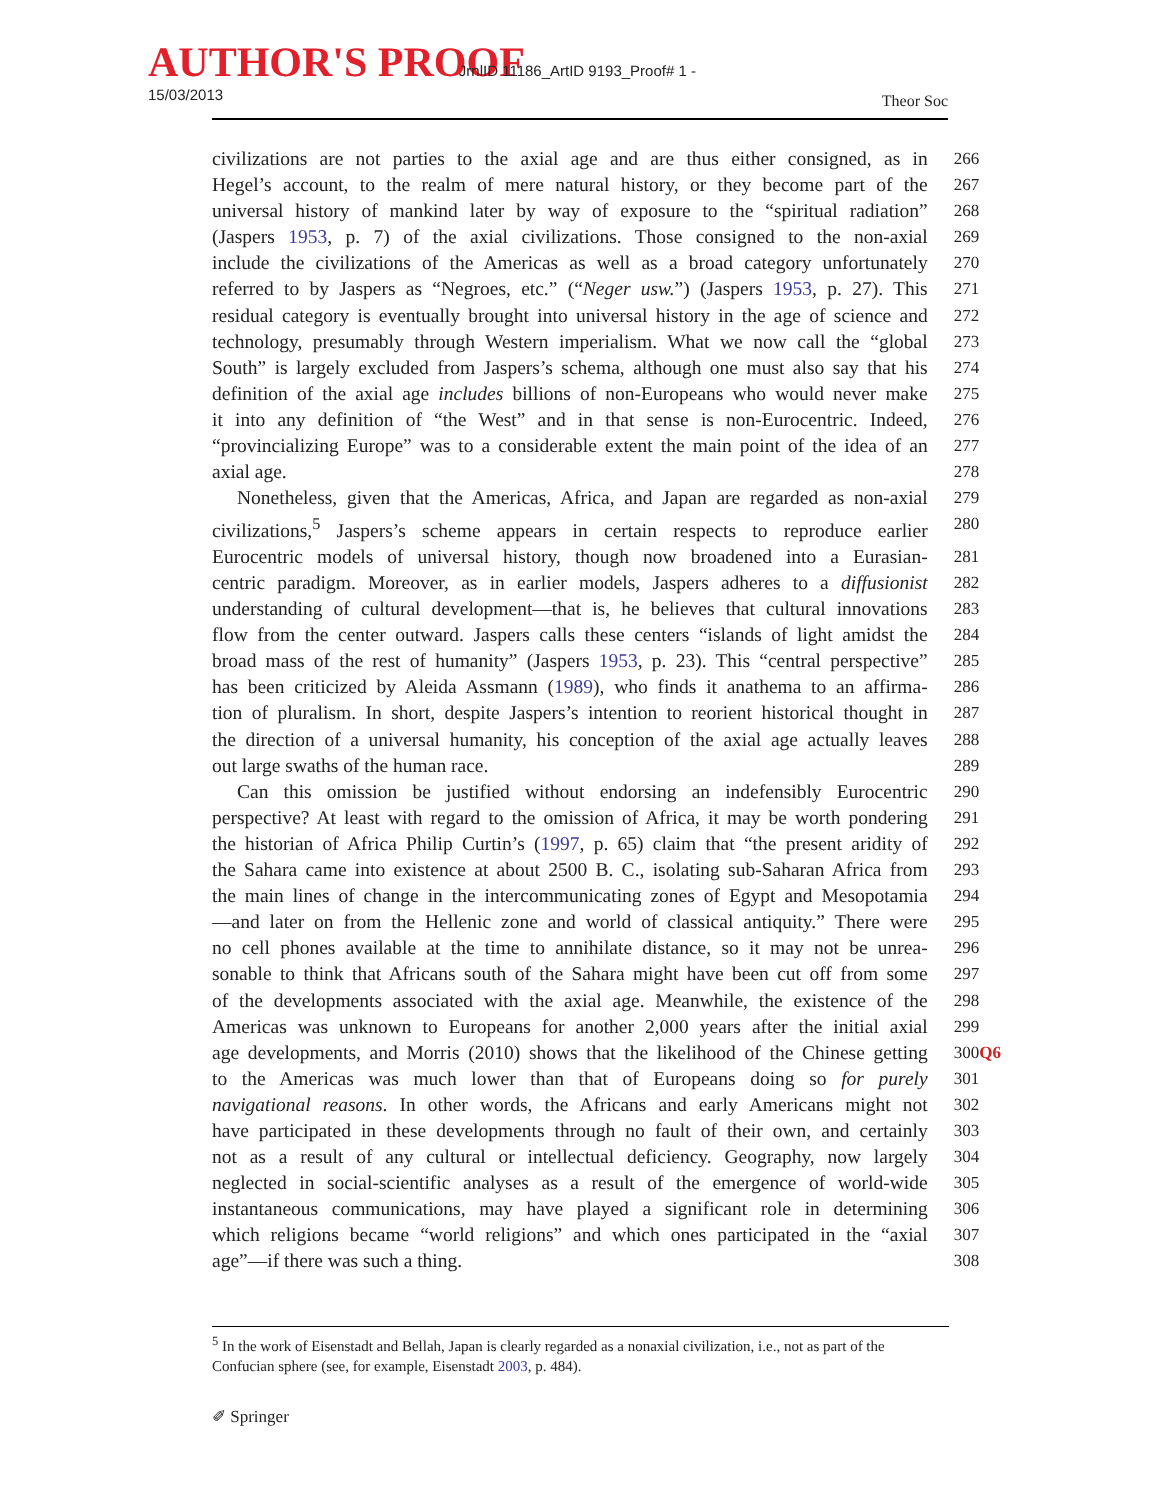AUTHOR'S PROOF JrnlID 11186_ArtID 9193_Proof# 1 - 15/03/2013
Theor Soc
civilizations are not parties to the axial age and are thus either consigned, as in
266
Hegel’s account, to the realm of mere natural history, or they become part of the
267
universal history of mankind later by way of exposure to the “spiritual radiation”
268
(Jaspers 1953, p. 7) of the axial civilizations. Those consigned to the non-axial
269
include the civilizations of the Americas as well as a broad category unfortunately
270
referred to by Jaspers as “Negroes, etc.” (“Neger usw.”) (Jaspers 1953, p. 27). This
271
residual category is eventually brought into universal history in the age of science and
272
technology, presumably through Western imperialism. What we now call the “global
273
South” is largely excluded from Jaspers’s schema, although one must also say that his
274
definition of the axial age includes billions of non-Europeans who would never make
275
it into any definition of “the West” and in that sense is non-Eurocentric. Indeed,
276
“provincializing Europe” was to a considerable extent the main point of the idea of an
277
axial age. 278
Nonetheless, given that the Americas, Africa, and Japan are regarded as non-axial
279
civilizations,<sup>5</sup> Jaspers’s scheme appears in certain respects to reproduce earlier
280
Eurocentric models of universal history, though now broadened into a Eurasian-
281
centric paradigm. Moreover, as in earlier models, Jaspers adheres to a diffusionist
282
understanding of cultural development—that is, he believes that cultural innovations
283
flow from the center outward. Jaspers calls these centers “islands of light amidst the
284
broad mass of the rest of humanity” (Jaspers 1953, p. 23). This “central perspective”
285
has been criticized by Aleida Assmann (1989), who finds it anathema to an affirma-
286
tion of pluralism. In short, despite Jaspers’s intention to reorient historical thought in
287
the direction of a universal humanity, his conception of the axial age actually leaves
288
out large swaths of the human race. 289
Can this omission be justified without endorsing an indefensibly Eurocentric
290
perspective? At least with regard to the omission of Africa, it may be worth pondering
291
the historian of Africa Philip Curtin’s (1997, p. 65) claim that “the present aridity of
292
the Sahara came into existence at about 2500 B. C., isolating sub-Saharan Africa from
293
the main lines of change in the intercommunicating zones of Egypt and Mesopotamia
294
—and later on from the Hellenic zone and world of classical antiquity.” There were
295
no cell phones available at the time to annihilate distance, so it may not be unrea-
296
sonable to think that Africans south of the Sahara might have been cut off from some
297
of the developments associated with the axial age. Meanwhile, the existence of the
298
Americas was unknown to Europeans for another 2,000 years after the initial axial
299
age developments, and Morris (2010) shows that the likelihood of the Chinese getting
300Q6
to the Americas was much lower than that of Europeans doing so for purely
301
navigational reasons. In other words, the Africans and early Americans might not
302
have participated in these developments through no fault of their own, and certainly
303
not as a result of any cultural or intellectual deficiency. Geography, now largely
304
neglected in social-scientific analyses as a result of the emergence of world-wide
305
instantaneous communications, may have played a significant role in determining
306
which religions became “world religions” and which ones participated in the “axial
307
age”—if there was such a thing. 308
<sup>5</sup> In the work of Eisenstadt and Bellah, Japan is clearly regarded as a nonaxial civilization, i.e., not as part of the Confucian sphere (see, for example, Eisenstadt 2003, p. 484).
✐ Springer